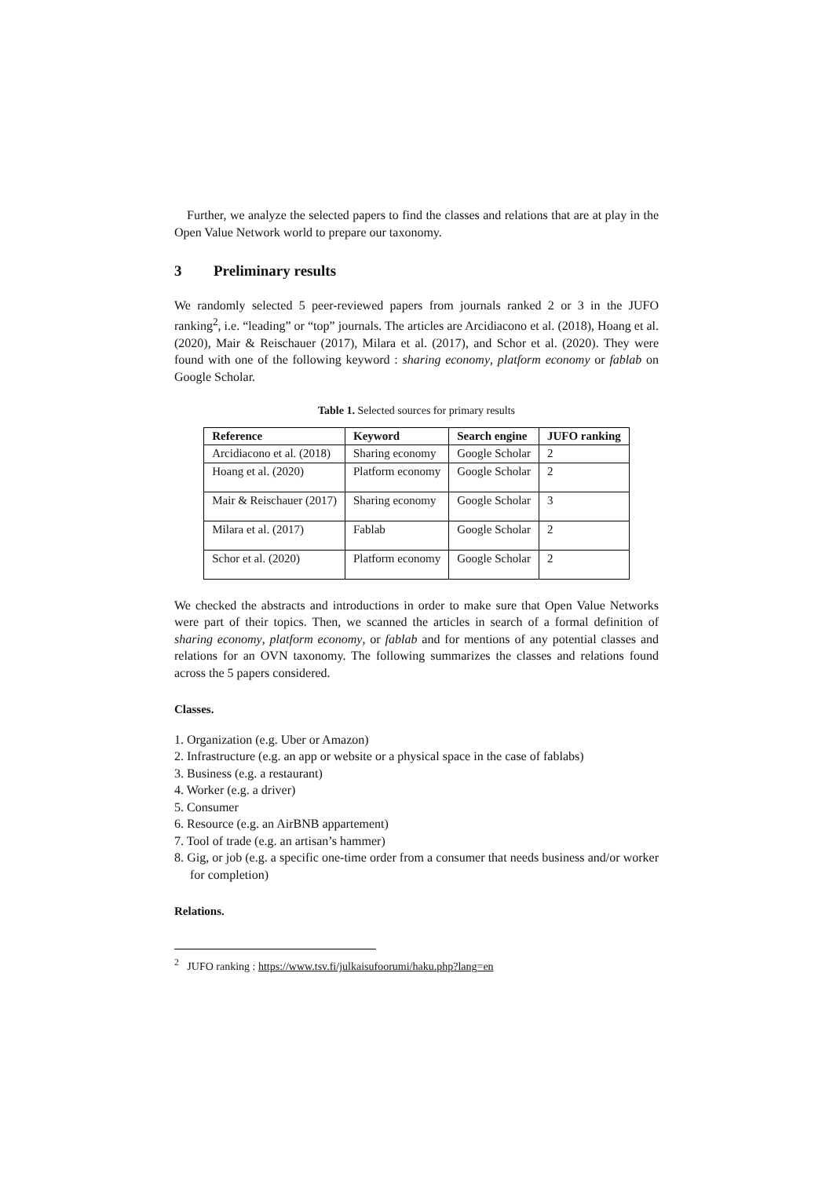Further, we analyze the selected papers to find the classes and relations that are at play in the Open Value Network world to prepare our taxonomy.
3 Preliminary results
We randomly selected 5 peer-reviewed papers from journals ranked 2 or 3 in the JUFO ranking<sup>2</sup>, i.e. “leading” or “top” journals. The articles are Arcidiacono et al. (2018), Hoang et al. (2020), Mair & Reischauer (2017), Milara et al. (2017), and Schor et al. (2020). They were found with one of the following keyword : sharing economy, platform economy or fablab on Google Scholar.
Table 1. Selected sources for primary results
| Reference | Keyword | Search engine | JUFO ranking |
| --- | --- | --- | --- |
| Arcidiacono et al. (2018) | Sharing economy | Google Scholar | 2 |
| Hoang et al. (2020) | Platform economy | Google Scholar | 2 |
| Mair & Reischauer (2017) | Sharing economy | Google Scholar | 3 |
| Milara et al. (2017) | Fablab | Google Scholar | 2 |
| Schor et al. (2020) | Platform economy | Google Scholar | 2 |
We checked the abstracts and introductions in order to make sure that Open Value Networks were part of their topics. Then, we scanned the articles in search of a formal definition of sharing economy, platform economy, or fablab and for mentions of any potential classes and relations for an OVN taxonomy. The following summarizes the classes and relations found across the 5 papers considered.
Classes.
1. Organization (e.g. Uber or Amazon)
2. Infrastructure (e.g. an app or website or a physical space in the case of fablabs)
3. Business (e.g. a restaurant)
4. Worker (e.g. a driver)
5. Consumer
6. Resource (e.g. an AirBNB appartement)
7. Tool of trade (e.g. an artisan’s hammer)
8. Gig, or job (e.g. a specific one-time order from a consumer that needs business and/or worker for completion)
Relations.
<sup>2</sup> JUFO ranking : https://www.tsv.fi/julkaisufoorumi/haku.php?lang=en